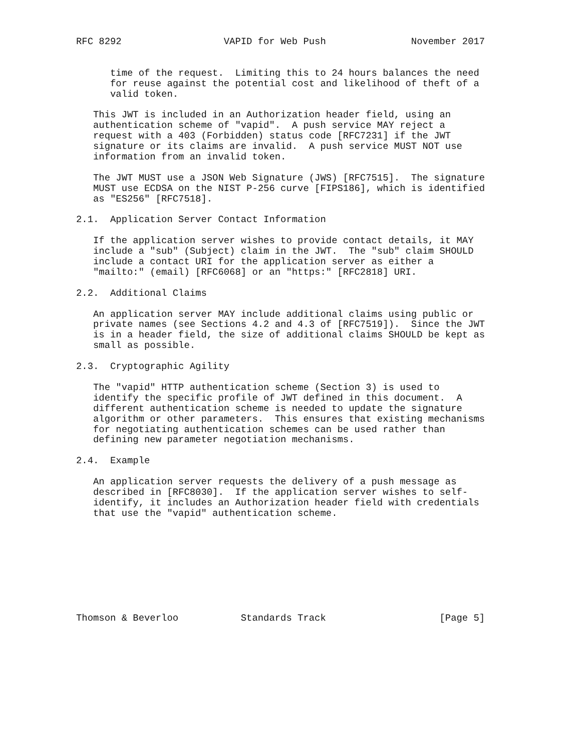RFC 8292                  VAPID for Web Push               November 2017


      time of the request.  Limiting this to 24 hours balances the need
      for reuse against the potential cost and likelihood of theft of a
      valid token.

   This JWT is included in an Authorization header field, using an
   authentication scheme of "vapid".  A push service MAY reject a
   request with a 403 (Forbidden) status code [RFC7231] if the JWT
   signature or its claims are invalid.  A push service MUST NOT use
   information from an invalid token.

   The JWT MUST use a JSON Web Signature (JWS) [RFC7515].  The signature
   MUST use ECDSA on the NIST P-256 curve [FIPS186], which is identified
   as "ES256" [RFC7518].

2.1.  Application Server Contact Information

   If the application server wishes to provide contact details, it MAY
   include a "sub" (Subject) claim in the JWT.  The "sub" claim SHOULD
   include a contact URI for the application server as either a
   "mailto:" (email) [RFC6068] or an "https:" [RFC2818] URI.

2.2.  Additional Claims

   An application server MAY include additional claims using public or
   private names (see Sections 4.2 and 4.3 of [RFC7519]).  Since the JWT
   is in a header field, the size of additional claims SHOULD be kept as
   small as possible.

2.3.  Cryptographic Agility

   The "vapid" HTTP authentication scheme (Section 3) is used to
   identify the specific profile of JWT defined in this document.  A
   different authentication scheme is needed to update the signature
   algorithm or other parameters.  This ensures that existing mechanisms
   for negotiating authentication schemes can be used rather than
   defining new parameter negotiation mechanisms.

2.4.  Example

   An application server requests the delivery of a push message as
   described in [RFC8030].  If the application server wishes to self-
   identify, it includes an Authorization header field with credentials
   that use the "vapid" authentication scheme.









Thomson & Beverloo           Standards Track                    [Page 5]